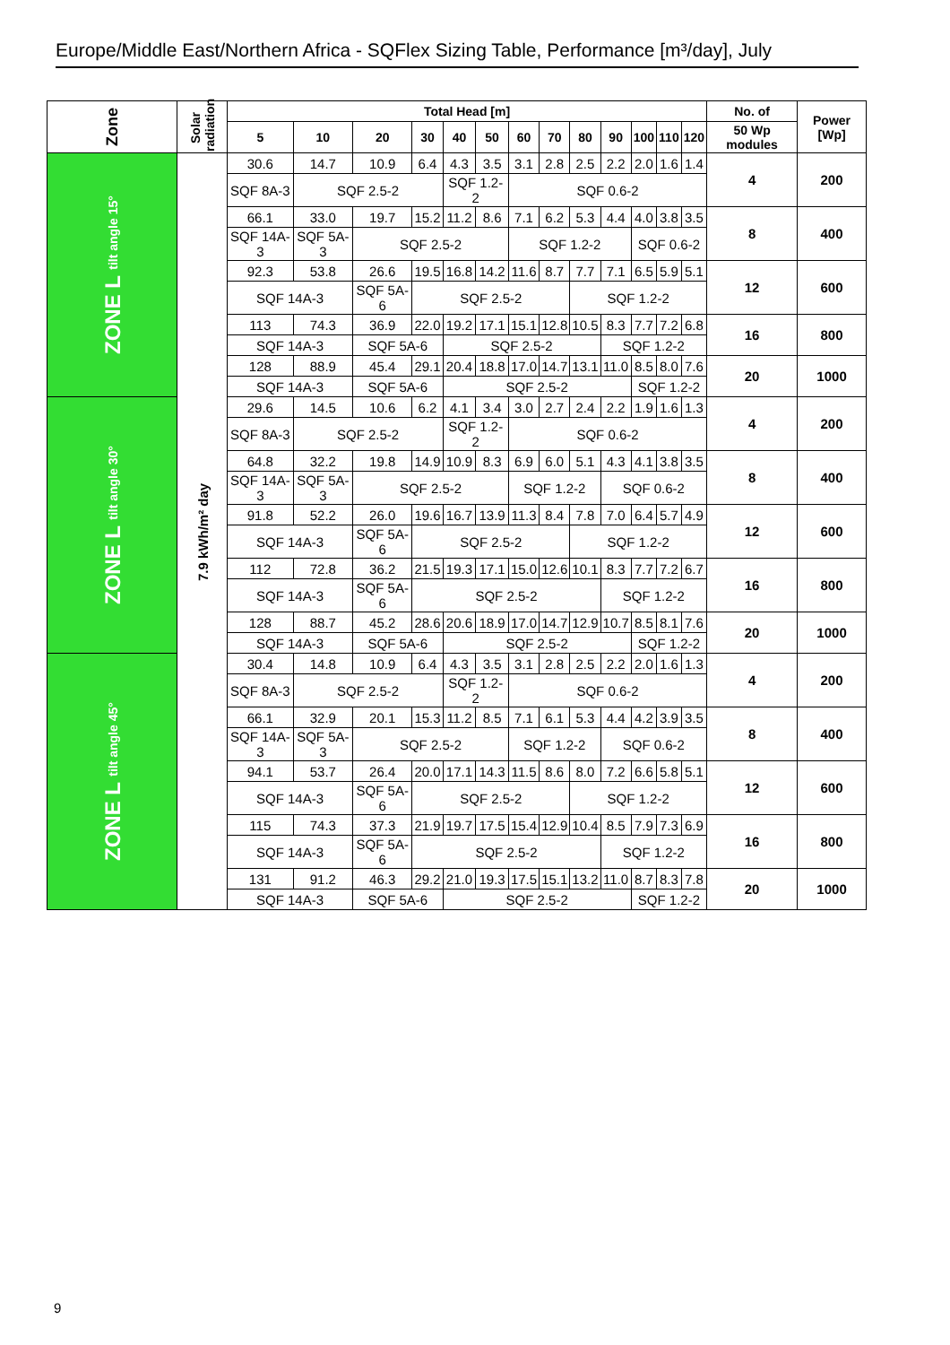Europe/Middle East/Northern Africa - SQFlex Sizing Table, Performance [m³/day], July
| Zone | Solar radiation | Total Head [m] | | | | | | | | | | | | | No. of | Power [Wp] |
| --- | --- | --- | --- | --- | --- | --- | --- | --- | --- | --- | --- | --- | --- | --- | --- | --- |
| | | 5 | 10 | 20 | 30 | 40 | 50 | 60 | 70 | 80 | 90 | 100 | 110 | 120 | 50 Wp modules | |
| ZONE L tilt angle 15° | 7.9 kWh/m² day | 30.6 | 14.7 | 10.9 | 6.4 | 4.3 | 3.5 | 3.1 | 2.8 | 2.5 | 2.2 | 2.0 | 1.6 | 1.4 | 4 | 200 |
| | | SQF 8A-3 | SQF 2.5-2 | | | SQF 1.2-2 | | SQF 0.6-2 | | | | | | | | |
| | | 66.1 | 33.0 | 19.7 | 15.2 | 11.2 | 8.6 | 7.1 | 6.2 | 5.3 | 4.4 | 4.0 | 3.8 | 3.5 | 8 | 400 |
| | | SQF 14A-3 | SQF 5A-3 | SQF 2.5-2 | | | | SQF 1.2-2 | | | | SQF 0.6-2 | | | | |
| | | 92.3 | 53.8 | 26.6 | 19.5 | 16.8 | 14.2 | 11.6 | 8.7 | 7.7 | 7.1 | 6.5 | 5.9 | 5.1 | 12 | 600 |
| | | SQF 14A-3 | | SQF 5A-6 | SQF 2.5-2 | | | | | SQF 1.2-2 | | | | | | |
| | | 113 | 74.3 | 36.9 | 22.0 | 19.2 | 17.1 | 15.1 | 12.8 | 10.5 | 8.3 | 7.7 | 7.2 | 6.8 | 16 | 800 |
| | | SQF 14A-3 | | SQF 5A-6 | | SQF 2.5-2 | | | | | SQF 1.2-2 | | | | | |
| | | 128 | 88.9 | 45.4 | 29.1 | 20.4 | 18.8 | 17.0 | 14.7 | 13.1 | 11.0 | 8.5 | 8.0 | 7.6 | 20 | 1000 |
| | | SQF 14A-3 | | SQF 5A-6 | | SQF 2.5-2 | | | | | | SQF 1.2-2 | | | | |
| ZONE L tilt angle 30° | | 29.6 | 14.5 | 10.6 | 6.2 | 4.1 | 3.4 | 3.0 | 2.7 | 2.4 | 2.2 | 1.9 | 1.6 | 1.3 | 4 | 200 |
| | | SQF 8A-3 | SQF 2.5-2 | | | SQF 1.2-2 | | SQF 0.6-2 | | | | | | | | |
| | | 64.8 | 32.2 | 19.8 | 14.9 | 10.9 | 8.3 | 6.9 | 6.0 | 5.1 | 4.3 | 4.1 | 3.8 | 3.5 | 8 | 400 |
| | | SQF 14A-3 | SQF 5A-3 | SQF 2.5-2 | | | | SQF 1.2-2 | | | SQF 0.6-2 | | | | | |
| | | 91.8 | 52.2 | 26.0 | 19.6 | 16.7 | 13.9 | 11.3 | 8.4 | 7.8 | 7.0 | 6.4 | 5.7 | 4.9 | 12 | 600 |
| | | SQF 14A-3 | | SQF 5A-6 | SQF 2.5-2 | | | | | SQF 1.2-2 | | | | | | |
| | | 112 | 72.8 | 36.2 | 21.5 | 19.3 | 17.1 | 15.0 | 12.6 | 10.1 | 8.3 | 7.7 | 7.2 | 6.7 | 16 | 800 |
| | | SQF 14A-3 | | SQF 5A-6 | SQF 2.5-2 | | | | | | SQF 1.2-2 | | | | | |
| | | 128 | 88.7 | 45.2 | 28.6 | 20.6 | 18.9 | 17.0 | 14.7 | 12.9 | 10.7 | 8.5 | 8.1 | 7.6 | 20 | 1000 |
| | | SQF 14A-3 | | SQF 5A-6 | | SQF 2.5-2 | | | | | | SQF 1.2-2 | | | | |
| ZONE L tilt angle 45° | | 30.4 | 14.8 | 10.9 | 6.4 | 4.3 | 3.5 | 3.1 | 2.8 | 2.5 | 2.2 | 2.0 | 1.6 | 1.3 | 4 | 200 |
| | | SQF 8A-3 | SQF 2.5-2 | | | SQF 1.2-2 | | SQF 0.6-2 | | | | | | | | |
| | | 66.1 | 32.9 | 20.1 | 15.3 | 11.2 | 8.5 | 7.1 | 6.1 | 5.3 | 4.4 | 4.2 | 3.9 | 3.5 | 8 | 400 |
| | | SQF 14A-3 | SQF 5A-3 | SQF 2.5-2 | | | | SQF 1.2-2 | | | SQF 0.6-2 | | | | | |
| | | 94.1 | 53.7 | 26.4 | 20.0 | 17.1 | 14.3 | 11.5 | 8.6 | 8.0 | 7.2 | 6.6 | 5.8 | 5.1 | 12 | 600 |
| | | SQF 14A-3 | | SQF 5A-6 | SQF 2.5-2 | | | | | SQF 1.2-2 | | | | | | |
| | | 115 | 74.3 | 37.3 | 21.9 | 19.7 | 17.5 | 15.4 | 12.9 | 10.4 | 8.5 | 7.9 | 7.3 | 6.9 | 16 | 800 |
| | | SQF 14A-3 | | SQF 5A-6 | SQF 2.5-2 | | | | | | SQF 1.2-2 | | | | | |
| | | 131 | 91.2 | 46.3 | 29.2 | 21.0 | 19.3 | 17.5 | 15.1 | 13.2 | 11.0 | 8.7 | 8.3 | 7.8 | 20 | 1000 |
| | | SQF 14A-3 | | SQF 5A-6 | | SQF 2.5-2 | | | | | | SQF 1.2-2 | | | | |
9